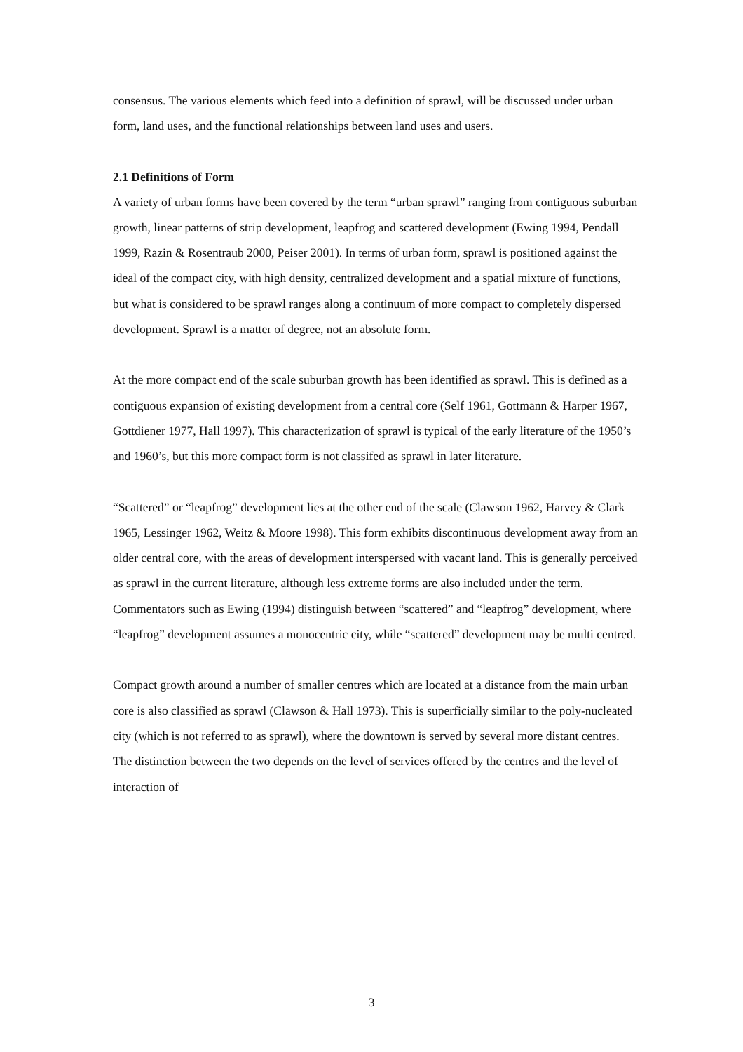consensus. The various elements which feed into a definition of sprawl, will be discussed under urban form, land uses, and the functional relationships between land uses and users.
2.1 Definitions of Form
A variety of urban forms have been covered by the term “urban sprawl” ranging from contiguous suburban growth, linear patterns of strip development, leapfrog and scattered development (Ewing 1994, Pendall 1999, Razin & Rosentraub 2000, Peiser 2001). In terms of urban form, sprawl is positioned against the ideal of the compact city, with high density, centralized development and a spatial mixture of functions, but what is considered to be sprawl ranges along a continuum of more compact to completely dispersed development. Sprawl is a matter of degree, not an absolute form.
At the more compact end of the scale suburban growth has been identified as sprawl. This is defined as a contiguous expansion of existing development from a central core (Self 1961, Gottmann & Harper 1967, Gottdiener 1977, Hall 1997). This characterization of sprawl is typical of the early literature of the 1950’s and 1960’s, but this more compact form is not classifed as sprawl in later literature.
“Scattered” or “leapfrog” development lies at the other end of the scale (Clawson 1962, Harvey & Clark 1965, Lessinger 1962, Weitz & Moore 1998). This form exhibits discontinuous development away from an older central core, with the areas of development interspersed with vacant land. This is generally perceived as sprawl in the current literature, although less extreme forms are also included under the term. Commentators such as Ewing (1994) distinguish between “scattered” and “leapfrog” development, where “leapfrog” development assumes a monocentric city, while “scattered” development may be multi centred.
Compact growth around a number of smaller centres which are located at a distance from the main urban core is also classified as sprawl (Clawson & Hall 1973). This is superficially similar to the poly-nucleated city (which is not referred to as sprawl), where the downtown is served by several more distant centres. The distinction between the two depends on the level of services offered by the centres and the level of interaction of
3